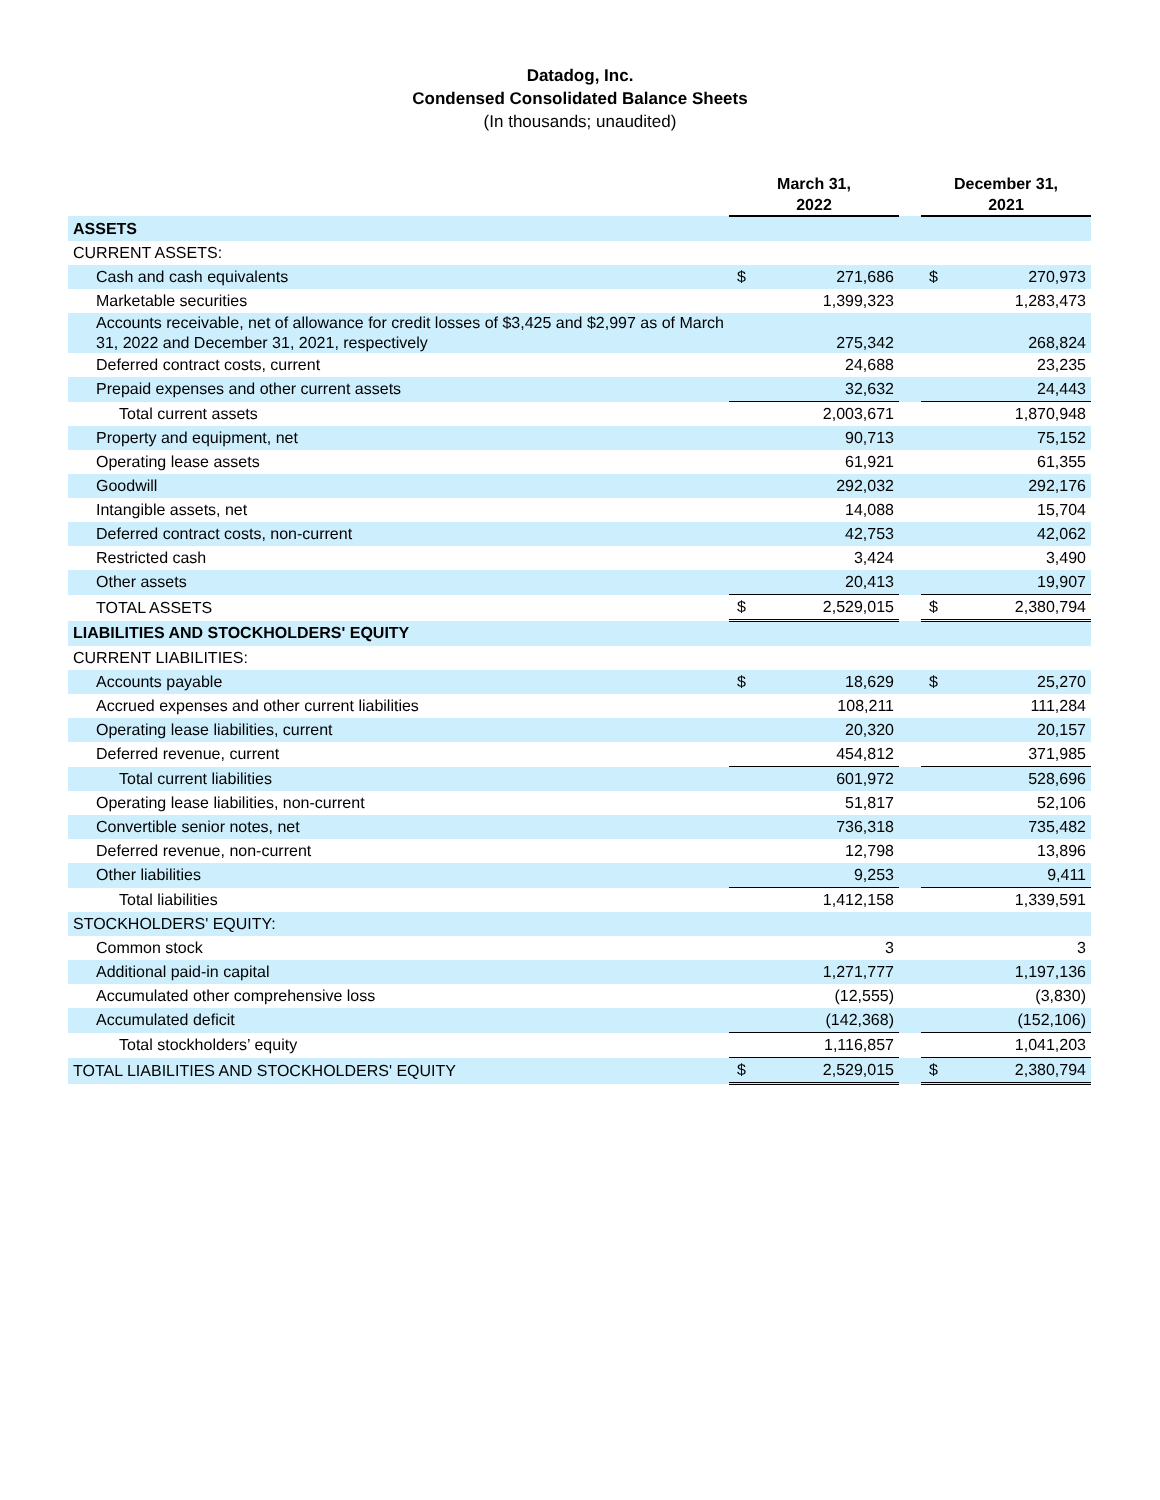Datadog, Inc.
Condensed Consolidated Balance Sheets
(In thousands; unaudited)
| | March 31, 2022 | | | December 31, 2021 | |
| --- | --- | --- | --- | --- | --- |
| ASSETS | | | | | |
| CURRENT ASSETS: | | | | | |
| Cash and cash equivalents | $ | 271,686 | | $ | 270,973 |
| Marketable securities | | 1,399,323 | | | 1,283,473 |
| Accounts receivable, net of allowance for credit losses of $3,425 and $2,997 as of March 31, 2022 and December 31, 2021, respectively | | 275,342 | | | 268,824 |
| Deferred contract costs, current | | 24,688 | | | 23,235 |
| Prepaid expenses and other current assets | | 32,632 | | | 24,443 |
| Total current assets | | 2,003,671 | | | 1,870,948 |
| Property and equipment, net | | 90,713 | | | 75,152 |
| Operating lease assets | | 61,921 | | | 61,355 |
| Goodwill | | 292,032 | | | 292,176 |
| Intangible assets, net | | 14,088 | | | 15,704 |
| Deferred contract costs, non-current | | 42,753 | | | 42,062 |
| Restricted cash | | 3,424 | | | 3,490 |
| Other assets | | 20,413 | | | 19,907 |
| TOTAL ASSETS | $ | 2,529,015 | | $ | 2,380,794 |
| LIABILITIES AND STOCKHOLDERS' EQUITY | | | | | |
| CURRENT LIABILITIES: | | | | | |
| Accounts payable | $ | 18,629 | | $ | 25,270 |
| Accrued expenses and other current liabilities | | 108,211 | | | 111,284 |
| Operating lease liabilities, current | | 20,320 | | | 20,157 |
| Deferred revenue, current | | 454,812 | | | 371,985 |
| Total current liabilities | | 601,972 | | | 528,696 |
| Operating lease liabilities, non-current | | 51,817 | | | 52,106 |
| Convertible senior notes, net | | 736,318 | | | 735,482 |
| Deferred revenue, non-current | | 12,798 | | | 13,896 |
| Other liabilities | | 9,253 | | | 9,411 |
| Total liabilities | | 1,412,158 | | | 1,339,591 |
| STOCKHOLDERS' EQUITY: | | | | | |
| Common stock | | 3 | | | 3 |
| Additional paid-in capital | | 1,271,777 | | | 1,197,136 |
| Accumulated other comprehensive loss | | (12,555) | | | (3,830) |
| Accumulated deficit | | (142,368) | | | (152,106) |
| Total stockholders’ equity | | 1,116,857 | | | 1,041,203 |
| TOTAL LIABILITIES AND STOCKHOLDERS' EQUITY | $ | 2,529,015 | | $ | 2,380,794 |